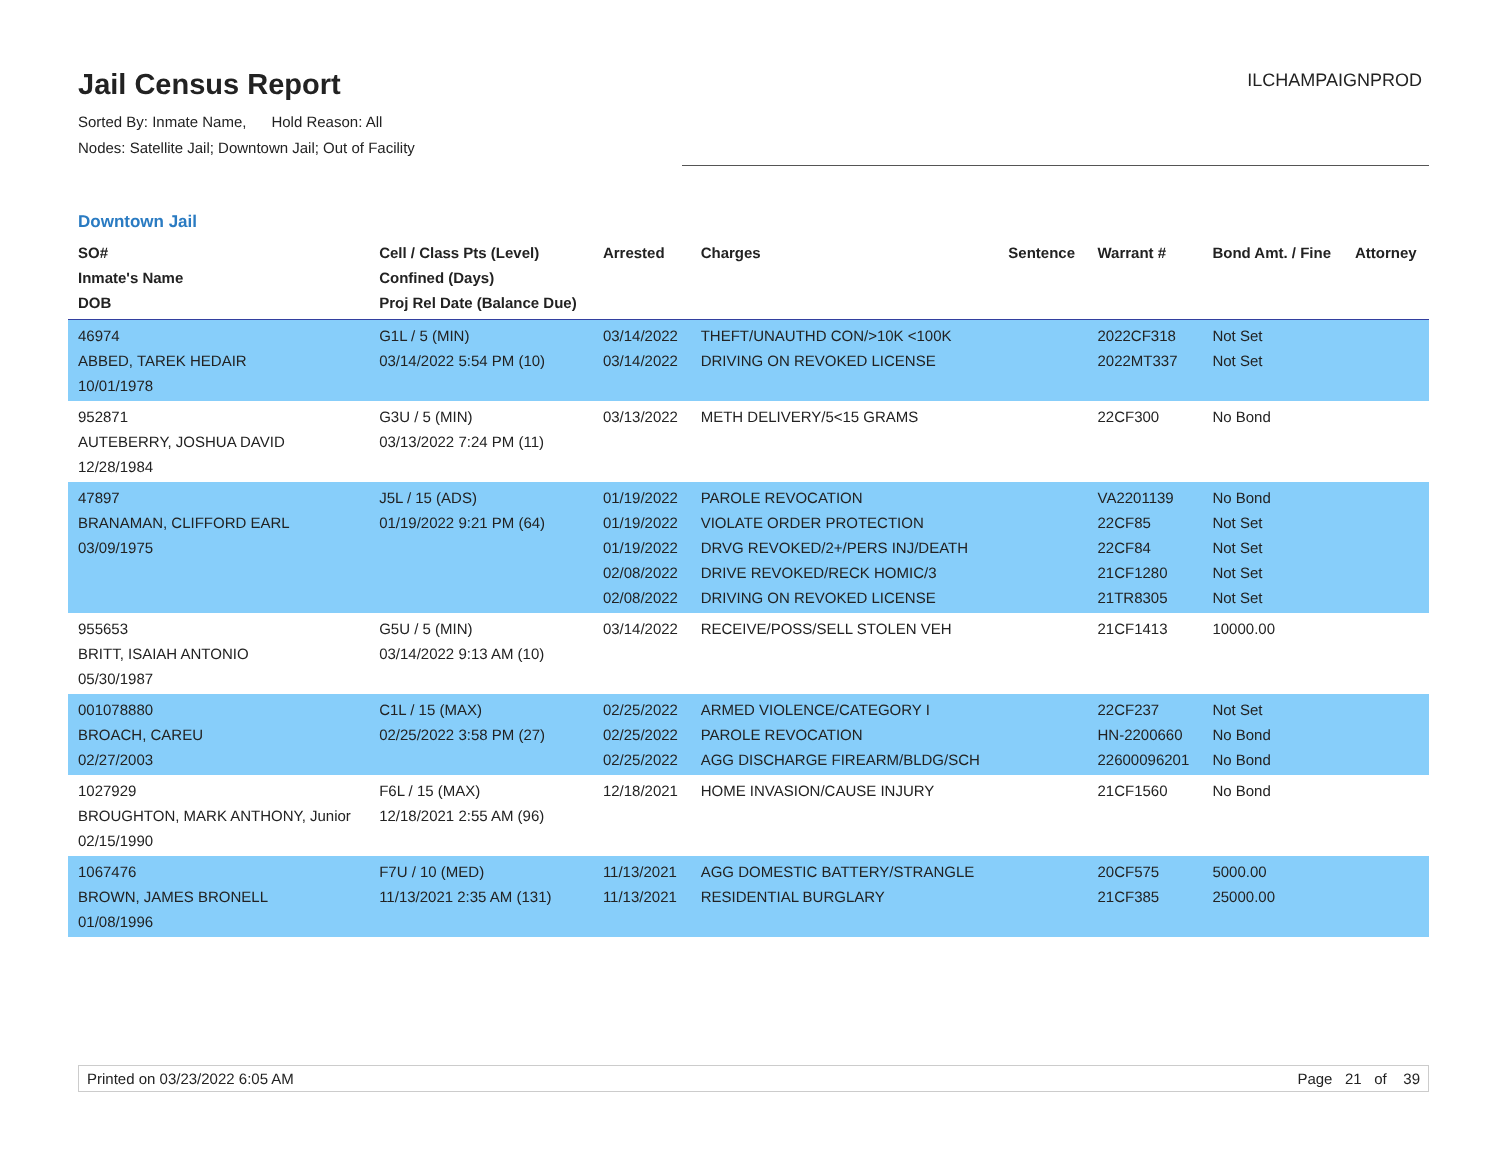Jail Census Report
Sorted By: Inmate Name, Hold Reason: All
Nodes: Satellite Jail; Downtown Jail; Out of Facility
ILCHAMPAIGNPROD
Downtown Jail
| SO# Inmate's Name DOB | Cell / Class Pts (Level) Confined (Days) Proj Rel Date (Balance Due) | Arrested | Charges | Sentence | Warrant # | Bond Amt. / Fine | Attorney |
| --- | --- | --- | --- | --- | --- | --- | --- |
| 46974 ABBED, TAREK HEDAIR 10/01/1978 | G1L / 5 (MIN) 03/14/2022 5:54 PM (10) | 03/14/2022 03/14/2022 | THEFT/UNAUTHD CON/>10K <100K DRIVING ON REVOKED LICENSE | | 2022CF318 2022MT337 | Not Set Not Set | |
| 952871 AUTEBERRY, JOSHUA DAVID 12/28/1984 | G3U / 5 (MIN) 03/13/2022 7:24 PM (11) | 03/13/2022 | METH DELIVERY/5<15 GRAMS | | 22CF300 | No Bond | |
| 47897 BRANAMAN, CLIFFORD EARL 03/09/1975 | J5L / 15 (ADS) 01/19/2022 9:21 PM (64) | 01/19/2022 01/19/2022 01/19/2022 02/08/2022 02/08/2022 | PAROLE REVOCATION VIOLATE ORDER PROTECTION DRVG REVOKED/2+/PERS INJ/DEATH DRIVE REVOKED/RECK HOMIC/3 DRIVING ON REVOKED LICENSE | | VA2201139 22CF85 22CF84 21CF1280 21TR8305 | No Bond Not Set Not Set Not Set Not Set | |
| 955653 BRITT, ISAIAH ANTONIO 05/30/1987 | G5U / 5 (MIN) 03/14/2022 9:13 AM (10) | 03/14/2022 | RECEIVE/POSS/SELL STOLEN VEH | | 21CF1413 | 10000.00 | |
| 001078880 BROACH, CAREU 02/27/2003 | C1L / 15 (MAX) 02/25/2022 3:58 PM (27) | 02/25/2022 02/25/2022 02/25/2022 | ARMED VIOLENCE/CATEGORY I PAROLE REVOCATION AGG DISCHARGE FIREARM/BLDG/SCH | | 22CF237 HN-2200660 22600096201 | Not Set No Bond No Bond | |
| 1027929 BROUGHTON, MARK ANTHONY, Junior 02/15/1990 | F6L / 15 (MAX) 12/18/2021 2:55 AM (96) | 12/18/2021 | HOME INVASION/CAUSE INJURY | | 21CF1560 | No Bond | |
| 1067476 BROWN, JAMES BRONELL 01/08/1996 | F7U / 10 (MED) 11/13/2021 2:35 AM (131) | 11/13/2021 11/13/2021 | AGG DOMESTIC BATTERY/STRANGLE RESIDENTIAL BURGLARY | | 20CF575 21CF385 | 5000.00 25000.00 | |
Printed on 03/23/2022 6:05 AM Page 21 of 39